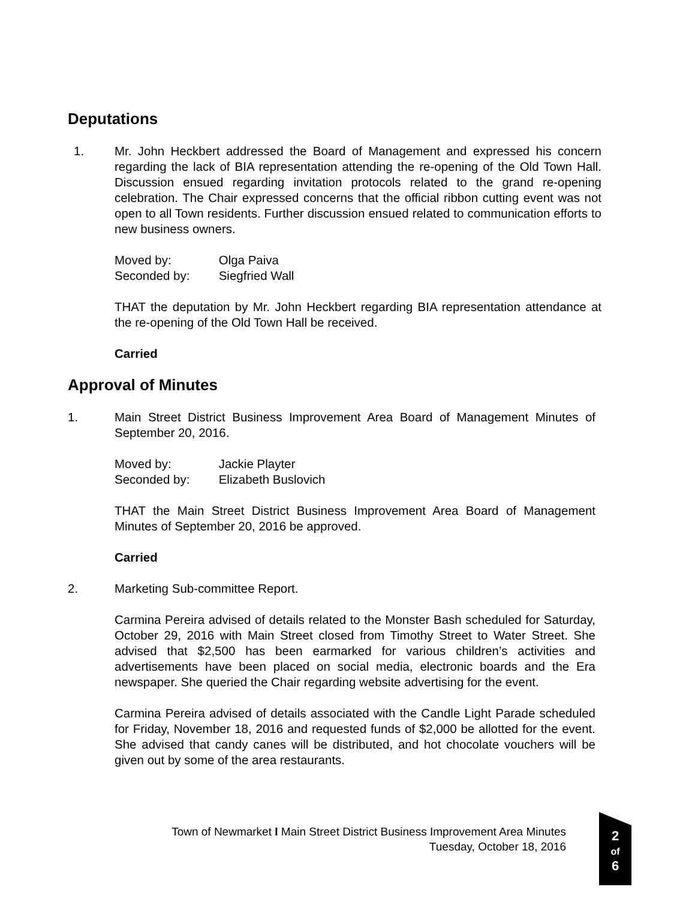Deputations
1. Mr. John Heckbert addressed the Board of Management and expressed his concern regarding the lack of BIA representation attending the re-opening of the Old Town Hall. Discussion ensued regarding invitation protocols related to the grand re-opening celebration. The Chair expressed concerns that the official ribbon cutting event was not open to all Town residents. Further discussion ensued related to communication efforts to new business owners.
Moved by: Olga Paiva
Seconded by: Siegfried Wall
THAT the deputation by Mr. John Heckbert regarding BIA representation attendance at the re-opening of the Old Town Hall be received.
Carried
Approval of Minutes
1. Main Street District Business Improvement Area Board of Management Minutes of September 20, 2016.
Moved by: Jackie Playter
Seconded by: Elizabeth Buslovich
THAT the Main Street District Business Improvement Area Board of Management Minutes of September 20, 2016 be approved.
Carried
2. Marketing Sub-committee Report.
Carmina Pereira advised of details related to the Monster Bash scheduled for Saturday, October 29, 2016 with Main Street closed from Timothy Street to Water Street. She advised that $2,500 has been earmarked for various children’s activities and advertisements have been placed on social media, electronic boards and the Era newspaper. She queried the Chair regarding website advertising for the event.
Carmina Pereira advised of details associated with the Candle Light Parade scheduled for Friday, November 18, 2016 and requested funds of $2,000 be allotted for the event. She advised that candy canes will be distributed, and hot chocolate vouchers will be given out by some of the area restaurants.
Town of Newmarket I Main Street District Business Improvement Area Minutes
Tuesday, October 18, 2016
2
of
6